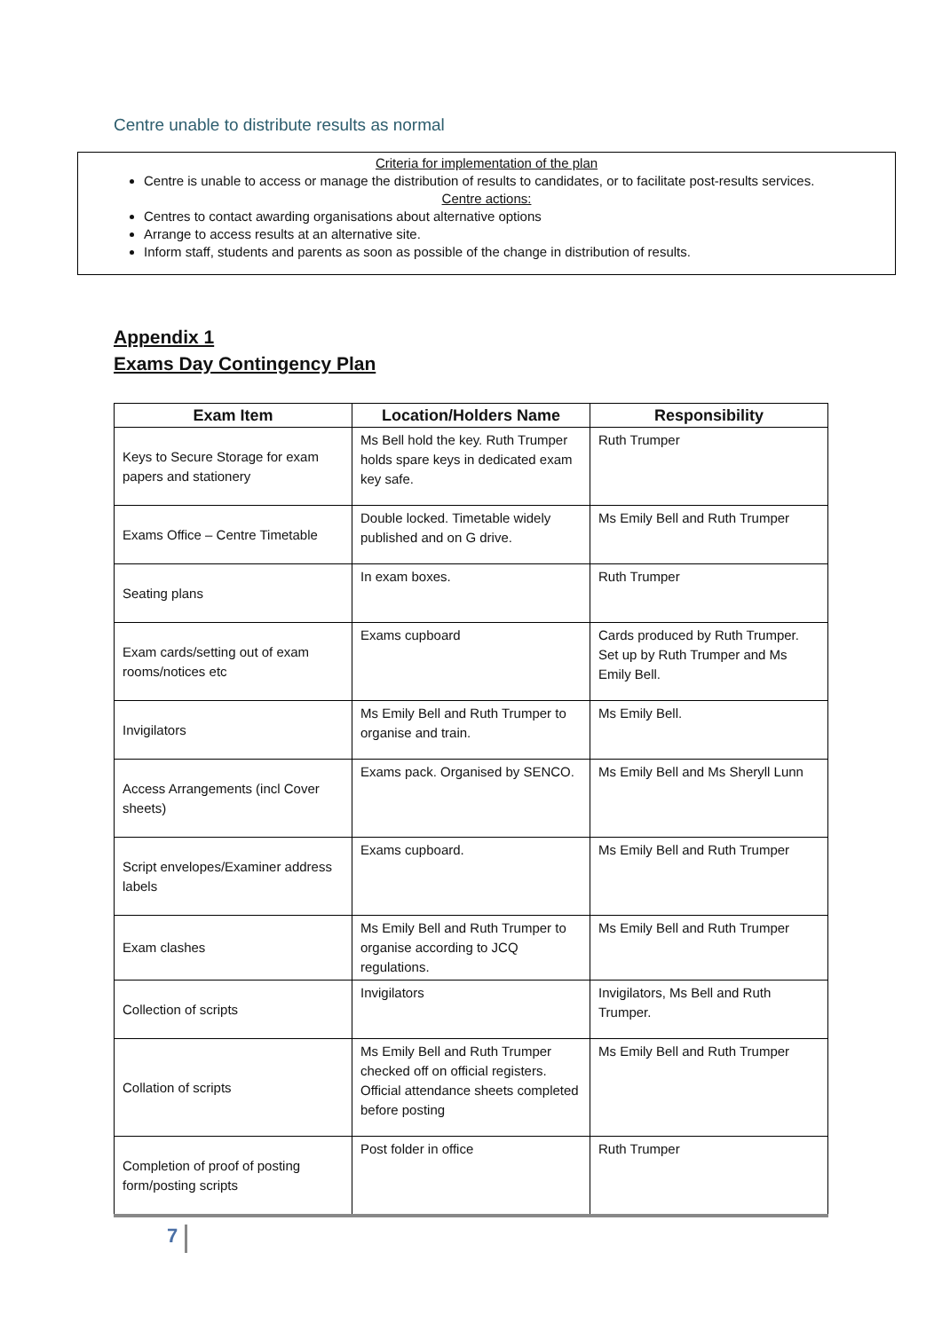Centre unable to distribute results as normal
Criteria for implementation of the plan
Centre is unable to access or manage the distribution of results to candidates, or to facilitate post-results services.
Centre actions:
Centres to contact awarding organisations about alternative options
Arrange to access results at an alternative site.
Inform staff, students and parents as soon as possible of the change in distribution of results.
Appendix 1
Exams Day Contingency Plan
| Exam Item | Location/Holders Name | Responsibility |
| --- | --- | --- |
| Keys to Secure Storage for exam papers and stationery | Ms Bell hold the key. Ruth Trumper holds spare keys in dedicated exam key safe. | Ruth Trumper |
| Exams Office – Centre Timetable | Double locked. Timetable widely published and on G drive. | Ms Emily Bell and Ruth Trumper |
| Seating plans | In exam boxes. | Ruth Trumper |
| Exam cards/setting out of exam rooms/notices etc | Exams cupboard | Cards produced by Ruth Trumper. Set up by Ruth Trumper and Ms Emily Bell. |
| Invigilators | Ms Emily Bell and Ruth Trumper to organise and train. | Ms Emily Bell. |
| Access Arrangements (incl Cover sheets) | Exams pack. Organised by SENCO. | Ms Emily Bell and Ms Sheryll Lunn |
| Script envelopes/Examiner address labels | Exams cupboard. | Ms Emily Bell and Ruth Trumper |
| Exam clashes | Ms Emily Bell and Ruth Trumper to organise according to JCQ regulations. | Ms Emily Bell and Ruth Trumper |
| Collection of scripts | Invigilators | Invigilators, Ms Bell and Ruth Trumper. |
| Collation of scripts | Ms Emily Bell and Ruth Trumper checked off on official registers. Official attendance sheets completed before posting | Ms Emily Bell and Ruth Trumper |
| Completion of proof of posting form/posting scripts | Post folder in office | Ruth Trumper |
7